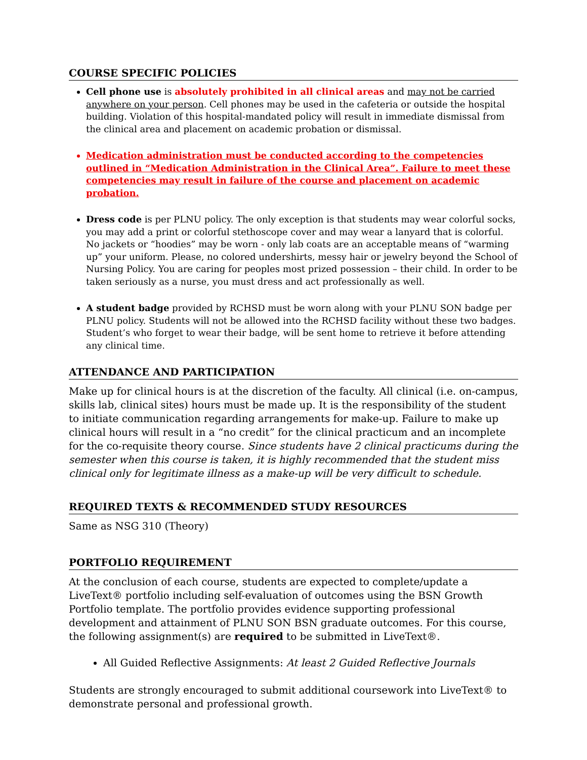COURSE SPECIFIC POLICIES
Cell phone use is absolutely prohibited in all clinical areas and may not be carried anywhere on your person. Cell phones may be used in the cafeteria or outside the hospital building. Violation of this hospital-mandated policy will result in immediate dismissal from the clinical area and placement on academic probation or dismissal.
Medication administration must be conducted according to the competencies outlined in “Medication Administration in the Clinical Area”. Failure to meet these competencies may result in failure of the course and placement on academic probation.
Dress code is per PLNU policy. The only exception is that students may wear colorful socks, you may add a print or colorful stethoscope cover and may wear a lanyard that is colorful. No jackets or “hoodies” may be worn - only lab coats are an acceptable means of “warming up” your uniform. Please, no colored undershirts, messy hair or jewelry beyond the School of Nursing Policy. You are caring for peoples most prized possession – their child. In order to be taken seriously as a nurse, you must dress and act professionally as well.
A student badge provided by RCHSD must be worn along with your PLNU SON badge per PLNU policy. Students will not be allowed into the RCHSD facility without these two badges. Student’s who forget to wear their badge, will be sent home to retrieve it before attending any clinical time.
ATTENDANCE AND PARTICIPATION
Make up for clinical hours is at the discretion of the faculty. All clinical (i.e. on-campus, skills lab, clinical sites) hours must be made up. It is the responsibility of the student to initiate communication regarding arrangements for make-up. Failure to make up clinical hours will result in a “no credit” for the clinical practicum and an incomplete for the co-requisite theory course. Since students have 2 clinical practicums during the semester when this course is taken, it is highly recommended that the student miss clinical only for legitimate illness as a make-up will be very difficult to schedule.
REQUIRED TEXTS & RECOMMENDED STUDY RESOURCES
Same as NSG 310 (Theory)
PORTFOLIO REQUIREMENT
At the conclusion of each course, students are expected to complete/update a LiveText® portfolio including self-evaluation of outcomes using the BSN Growth Portfolio template. The portfolio provides evidence supporting professional development and attainment of PLNU SON BSN graduate outcomes. For this course, the following assignment(s) are required to be submitted in LiveText®.
All Guided Reflective Assignments: At least 2 Guided Reflective Journals
Students are strongly encouraged to submit additional coursework into LiveText® to demonstrate personal and professional growth.